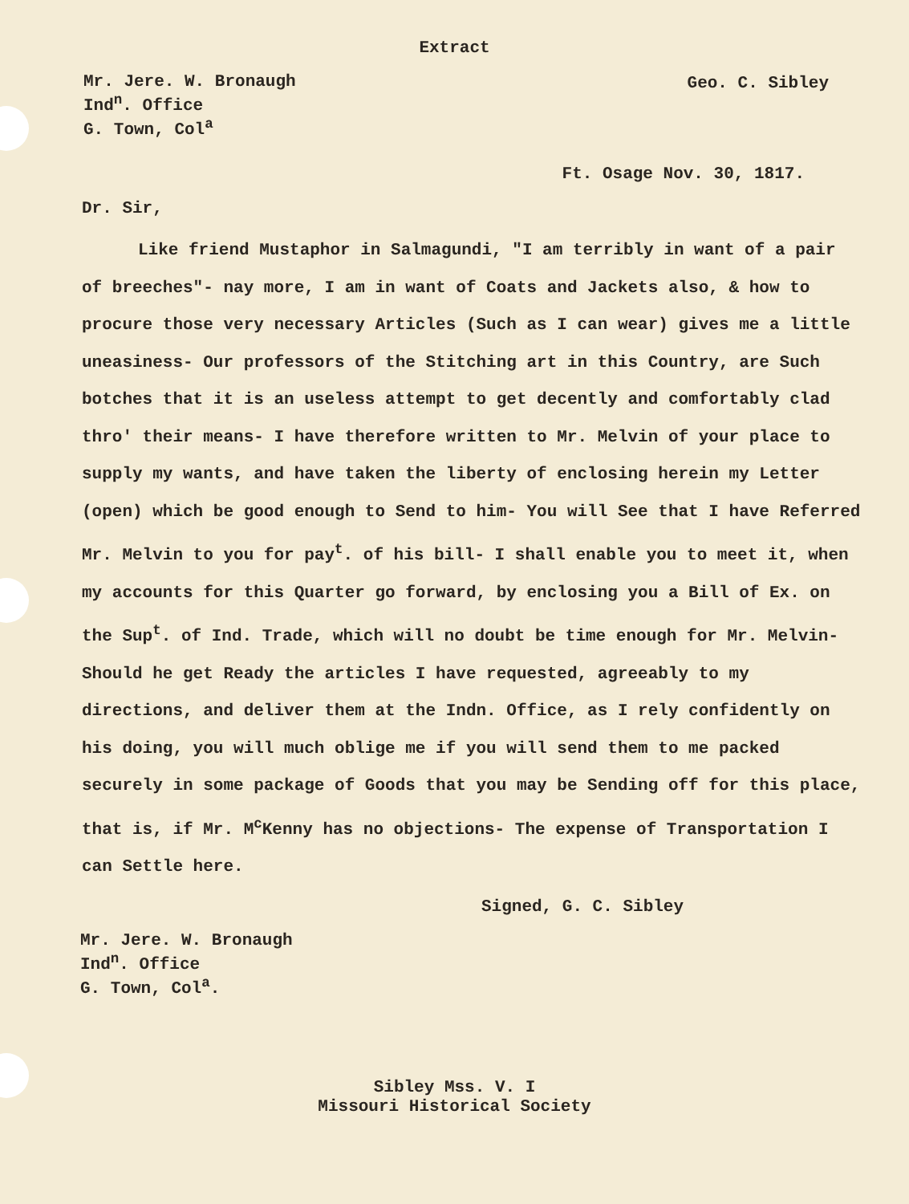Extract
Mr. Jere. W. Bronaugh
Ind<sup>n</sup>. Office
G. Town, Col<sup>a</sup>
Geo. C. Sibley
Ft. Osage Nov. 30, 1817.
Dr. Sir,
Like friend Mustaphor in Salmagundi, "I am terribly in want of a pair of breeches"- nay more, I am in want of Coats and Jackets also, & how to procure those very necessary Articles (Such as I can wear) gives me a little uneasiness- Our professors of the Stitching art in this Country, are Such botches that it is an useless attempt to get decently and comfortably clad thro' their means- I have therefore written to Mr. Melvin of your place to supply my wants, and have taken the liberty of enclosing herein my Letter (open) which be good enough to Send to him- You will See that I have Referred Mr. Melvin to you for pay<sup>t</sup>. of his bill- I shall enable you to meet it, when my accounts for this Quarter go forward, by enclosing you a Bill of Ex. on the Sup<sup>t</sup>. of Ind. Trade, which will no doubt be time enough for Mr. Melvin- Should he get Ready the articles I have requested, agreeably to my directions, and deliver them at the Indn. Office, as I rely confidently on his doing, you will much oblige me if you will send them to me packed securely in some package of Goods that you may be Sending off for this place, that is, if Mr. M<sup>c</sup>Kenny has no objections- The expense of Transportation I can Settle here.
Signed, G. C. Sibley
Mr. Jere. W. Bronaugh
Ind<sup>n</sup>. Office
G. Town, Col<sup>a</sup>.
Sibley Mss. V. I
Missouri Historical Society